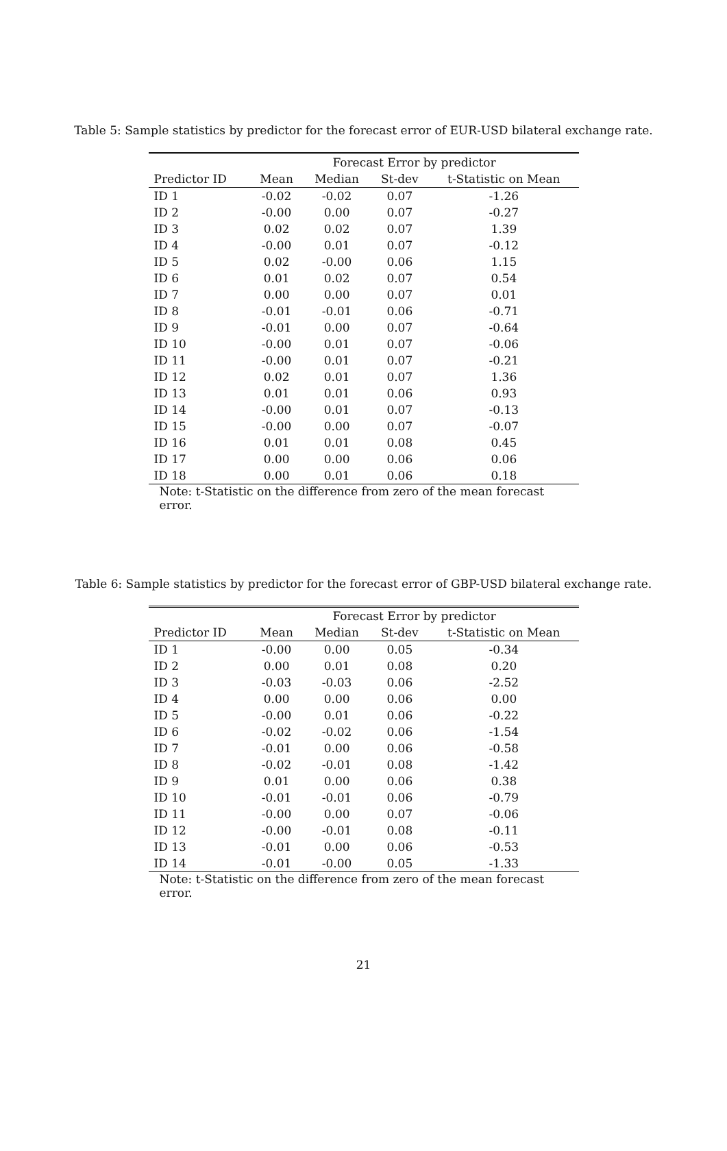Table 5: Sample statistics by predictor for the forecast error of EUR-USD bilateral exchange rate.
| | Forecast Error by predictor | | | |
| --- | --- | --- | --- | --- |
| Predictor ID | Mean | Median | St-dev | t-Statistic on Mean |
| ID 1 | -0.02 | -0.02 | 0.07 | -1.26 |
| ID 2 | -0.00 | 0.00 | 0.07 | -0.27 |
| ID 3 | 0.02 | 0.02 | 0.07 | 1.39 |
| ID 4 | -0.00 | 0.01 | 0.07 | -0.12 |
| ID 5 | 0.02 | -0.00 | 0.06 | 1.15 |
| ID 6 | 0.01 | 0.02 | 0.07 | 0.54 |
| ID 7 | 0.00 | 0.00 | 0.07 | 0.01 |
| ID 8 | -0.01 | -0.01 | 0.06 | -0.71 |
| ID 9 | -0.01 | 0.00 | 0.07 | -0.64 |
| ID 10 | -0.00 | 0.01 | 0.07 | -0.06 |
| ID 11 | -0.00 | 0.01 | 0.07 | -0.21 |
| ID 12 | 0.02 | 0.01 | 0.07 | 1.36 |
| ID 13 | 0.01 | 0.01 | 0.06 | 0.93 |
| ID 14 | -0.00 | 0.01 | 0.07 | -0.13 |
| ID 15 | -0.00 | 0.00 | 0.07 | -0.07 |
| ID 16 | 0.01 | 0.01 | 0.08 | 0.45 |
| ID 17 | 0.00 | 0.00 | 0.06 | 0.06 |
| ID 18 | 0.00 | 0.01 | 0.06 | 0.18 |
Note: t-Statistic on the difference from zero of the mean forecast error.
Table 6: Sample statistics by predictor for the forecast error of GBP-USD bilateral exchange rate.
| | Forecast Error by predictor | | | |
| --- | --- | --- | --- | --- |
| Predictor ID | Mean | Median | St-dev | t-Statistic on Mean |
| ID 1 | -0.00 | 0.00 | 0.05 | -0.34 |
| ID 2 | 0.00 | 0.01 | 0.08 | 0.20 |
| ID 3 | -0.03 | -0.03 | 0.06 | -2.52 |
| ID 4 | 0.00 | 0.00 | 0.06 | 0.00 |
| ID 5 | -0.00 | 0.01 | 0.06 | -0.22 |
| ID 6 | -0.02 | -0.02 | 0.06 | -1.54 |
| ID 7 | -0.01 | 0.00 | 0.06 | -0.58 |
| ID 8 | -0.02 | -0.01 | 0.08 | -1.42 |
| ID 9 | 0.01 | 0.00 | 0.06 | 0.38 |
| ID 10 | -0.01 | -0.01 | 0.06 | -0.79 |
| ID 11 | -0.00 | 0.00 | 0.07 | -0.06 |
| ID 12 | -0.00 | -0.01 | 0.08 | -0.11 |
| ID 13 | -0.01 | 0.00 | 0.06 | -0.53 |
| ID 14 | -0.01 | -0.00 | 0.05 | -1.33 |
Note: t-Statistic on the difference from zero of the mean forecast error.
21